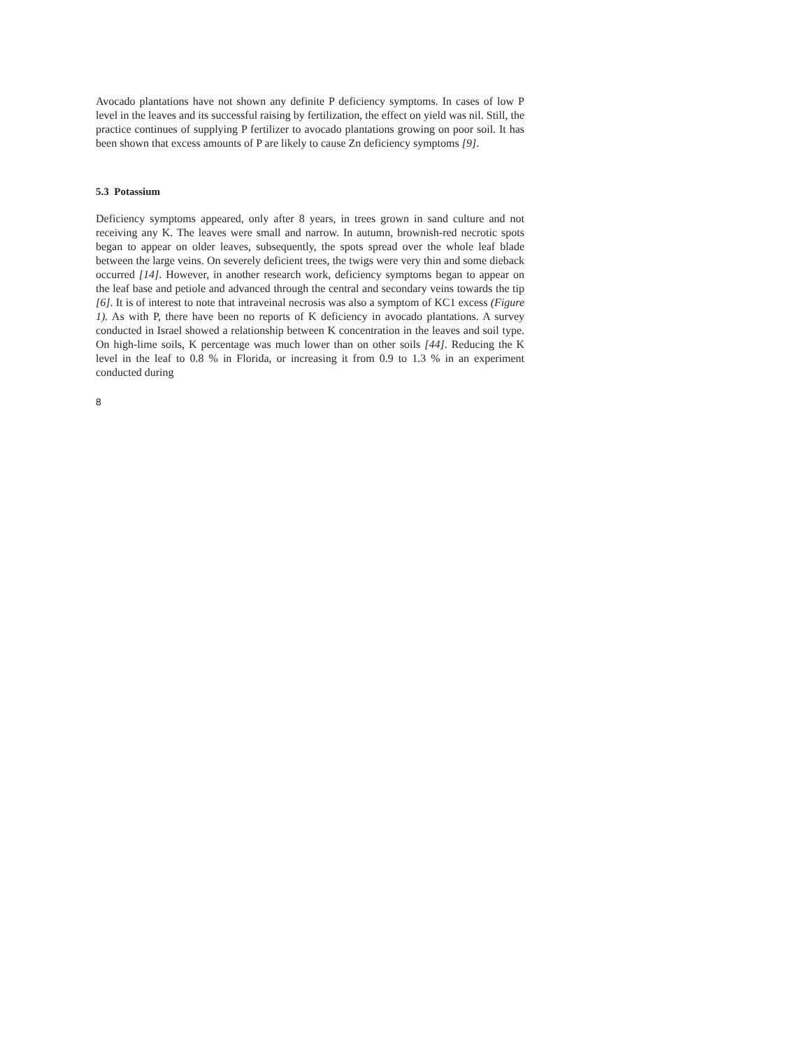Avocado plantations have not shown any definite P deficiency symptoms. In cases of low P level in the leaves and its successful raising by fertilization, the effect on yield was nil. Still, the practice continues of supplying P fertilizer to avocado plantations growing on poor soil. It has been shown that excess amounts of P are likely to cause Zn deficiency symptoms [9].
5.3 Potassium
Deficiency symptoms appeared, only after 8 years, in trees grown in sand culture and not receiving any K. The leaves were small and narrow. In autumn, brownish-red necrotic spots began to appear on older leaves, subsequently, the spots spread over the whole leaf blade between the large veins. On severely deficient trees, the twigs were very thin and some dieback occurred [14]. However, in another research work, deficiency symptoms began to appear on the leaf base and petiole and advanced through the central and secondary veins towards the tip [6]. It is of interest to note that intraveinal necrosis was also a symptom of KC1 excess (Figure 1). As with P, there have been no reports of K deficiency in avocado plantations. A survey conducted in Israel showed a relationship between K concentration in the leaves and soil type. On high-lime soils, K percentage was much lower than on other soils [44]. Reducing the K level in the leaf to 0.8 % in Florida, or increasing it from 0.9 to 1.3 % in an experiment conducted during
8